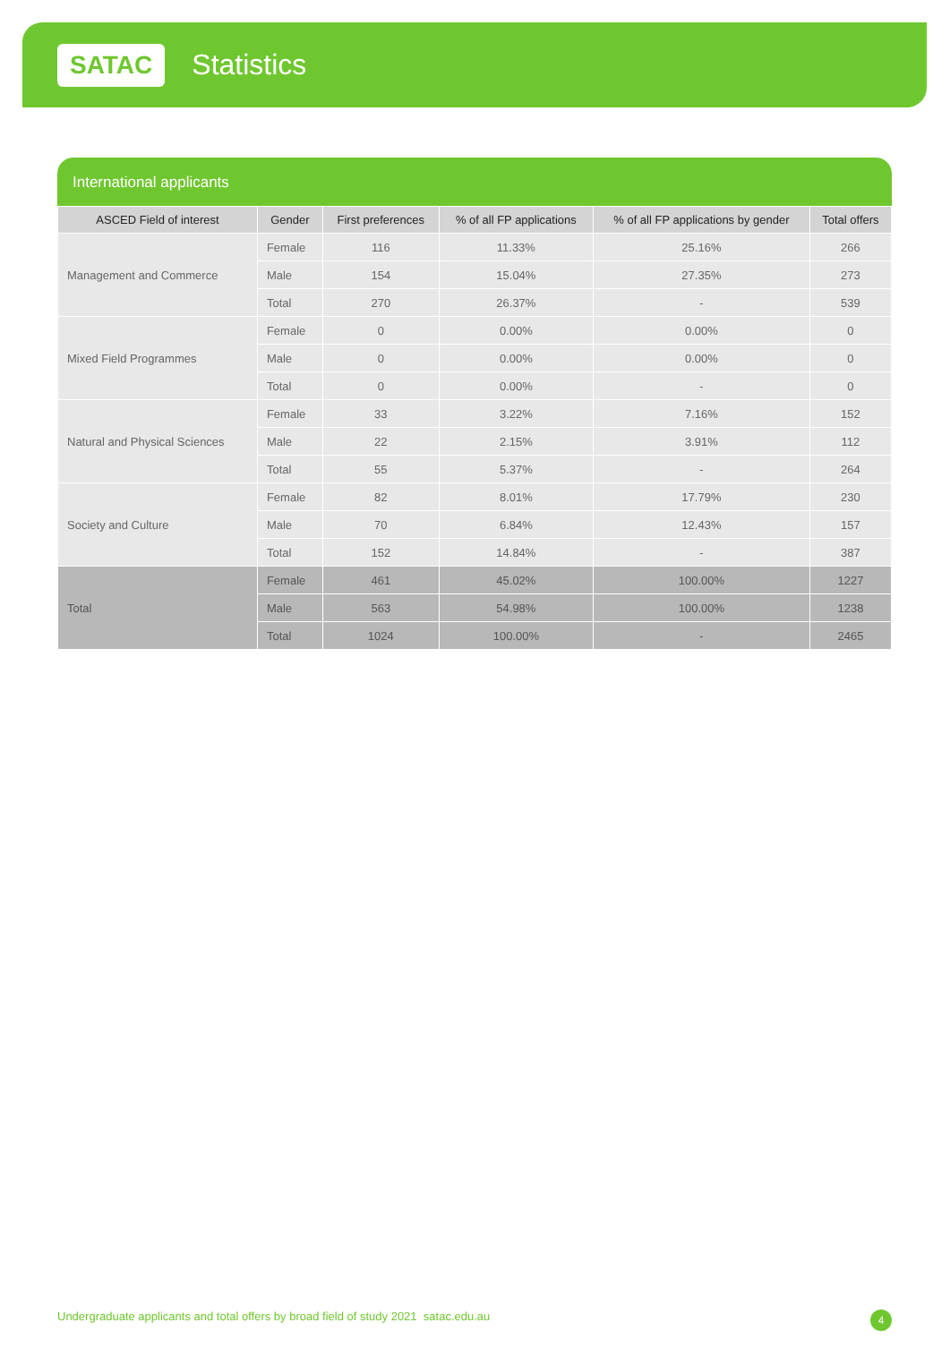SATAC Statistics
International applicants
| ASCED Field of interest | Gender | First preferences | % of all FP applications | % of all FP applications by gender | Total offers |
| --- | --- | --- | --- | --- | --- |
| Management and Commerce | Female | 116 | 11.33% | 25.16% | 266 |
| | Male | 154 | 15.04% | 27.35% | 273 |
| | Total | 270 | 26.37% | - | 539 |
| Mixed Field Programmes | Female | 0 | 0.00% | 0.00% | 0 |
| | Male | 0 | 0.00% | 0.00% | 0 |
| | Total | 0 | 0.00% | - | 0 |
| Natural and Physical Sciences | Female | 33 | 3.22% | 7.16% | 152 |
| | Male | 22 | 2.15% | 3.91% | 112 |
| | Total | 55 | 5.37% | - | 264 |
| Society and Culture | Female | 82 | 8.01% | 17.79% | 230 |
| | Male | 70 | 6.84% | 12.43% | 157 |
| | Total | 152 | 14.84% | - | 387 |
| Total | Female | 461 | 45.02% | 100.00% | 1227 |
| | Male | 563 | 54.98% | 100.00% | 1238 |
| | Total | 1024 | 100.00% | - | 2465 |
Undergraduate applicants and total offers by broad field of study 2021 satac.edu.au 4